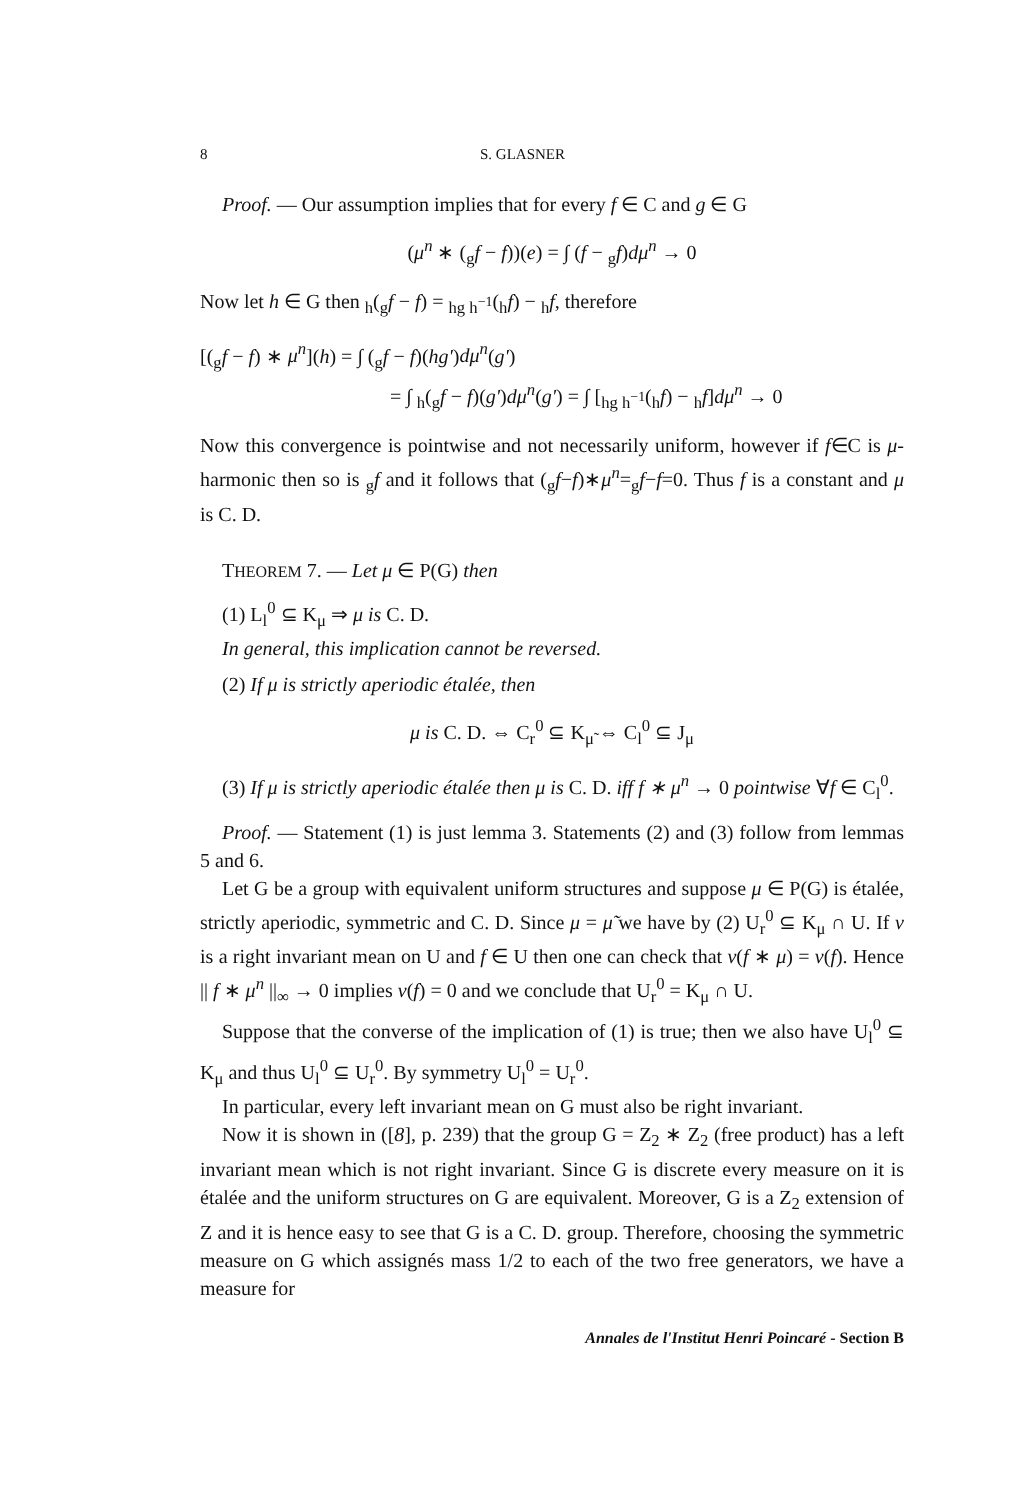8 S. GLASNER
Proof. — Our assumption implies that for every f ∈ C and g ∈ G
(μ<sup>n</sup> ∗ (<sub>g</sub>f − f))(e) = ∫ (f − <sub>g</sub>f)dμ<sup>n</sup> → 0
Now let h ∈ G then <sub>h</sub>(<sub>g</sub>f − f) = <sub>hg h<sup>−1</sup></sub>(<sub>h</sub>f) − <sub>h</sub>f, therefore
[(<sub>g</sub>f − f) ∗ μ<sup>n</sup>](h) = ∫ (<sub>g</sub>f − f)(hg')dμ<sup>n</sup>(g')
= ∫ <sub>h</sub>(<sub>g</sub>f − f)(g')dμ<sup>n</sup>(g') = ∫ [<sub>hg h<sup>−1</sup></sub>(<sub>h</sub>f) − <sub>h</sub>f]dμ<sup>n</sup> → 0
Now this convergence is pointwise and not necessarily uniform, however if f∈C is μ-harmonic then so is <sub>g</sub>f and it follows that (<sub>g</sub>f−f)∗μ<sup>n</sup>=<sub>g</sub>f−f=0. Thus f is a constant and μ is C. D.
THEOREM 7. — Let μ ∈ P(G) then
(1) L<sub>l</sub><sup>0</sup> ⊆ K<sub>μ</sub> ⇒ μ is C. D.
In general, this implication cannot be reversed.
(2) If μ is strictly aperiodic étalée, then
μ is C. D. ⇔ C<sub>r</sub><sup>0</sup> ⊆ K<sub>μ̃</sub> ⇔ C<sub>l</sub><sup>0</sup> ⊆ J<sub>μ</sub>
(3) If μ is strictly aperiodic étalée then μ is C. D. iff f ∗ μ<sup>n</sup> → 0 pointwise ∀f ∈ C<sub>l</sub><sup>0</sup>.
Proof. — Statement (1) is just lemma 3. Statements (2) and (3) follow from lemmas 5 and 6.
Let G be a group with equivalent uniform structures and suppose μ ∈ P(G) is étalée, strictly aperiodic, symmetric and C. D. Since μ = μ̃ we have by (2) U<sub>r</sub><sup>0</sup> ⊆ K<sub>μ</sub> ∩ U. If ν is a right invariant mean on U and f ∈ U then one can check that ν(f ∗ μ) = ν(f). Hence || f ∗ μ<sup>n</sup> ||<sub>∞</sub> → 0 implies ν(f) = 0 and we conclude that U<sub>r</sub><sup>0</sup> = K<sub>μ</sub> ∩ U.
Suppose that the converse of the implication of (1) is true; then we also have U<sub>l</sub><sup>0</sup> ⊆ K<sub>μ</sub> and thus U<sub>l</sub><sup>0</sup> ⊆ U<sub>r</sub><sup>0</sup>. By symmetry U<sub>l</sub><sup>0</sup> = U<sub>r</sub><sup>0</sup>.
In particular, every left invariant mean on G must also be right invariant.
Now it is shown in ([8], p. 239) that the group G = Z<sub>2</sub> ∗ Z<sub>2</sub> (free product) has a left invariant mean which is not right invariant. Since G is discrete every measure on it is étalée and the uniform structures on G are equivalent. Moreover, G is a Z<sub>2</sub> extension of Z and it is hence easy to see that G is a C. D. group. Therefore, choosing the symmetric measure on G which assignés mass 1/2 to each of the two free generators, we have a measure for
Annales de l'Institut Henri Poincaré - Section B